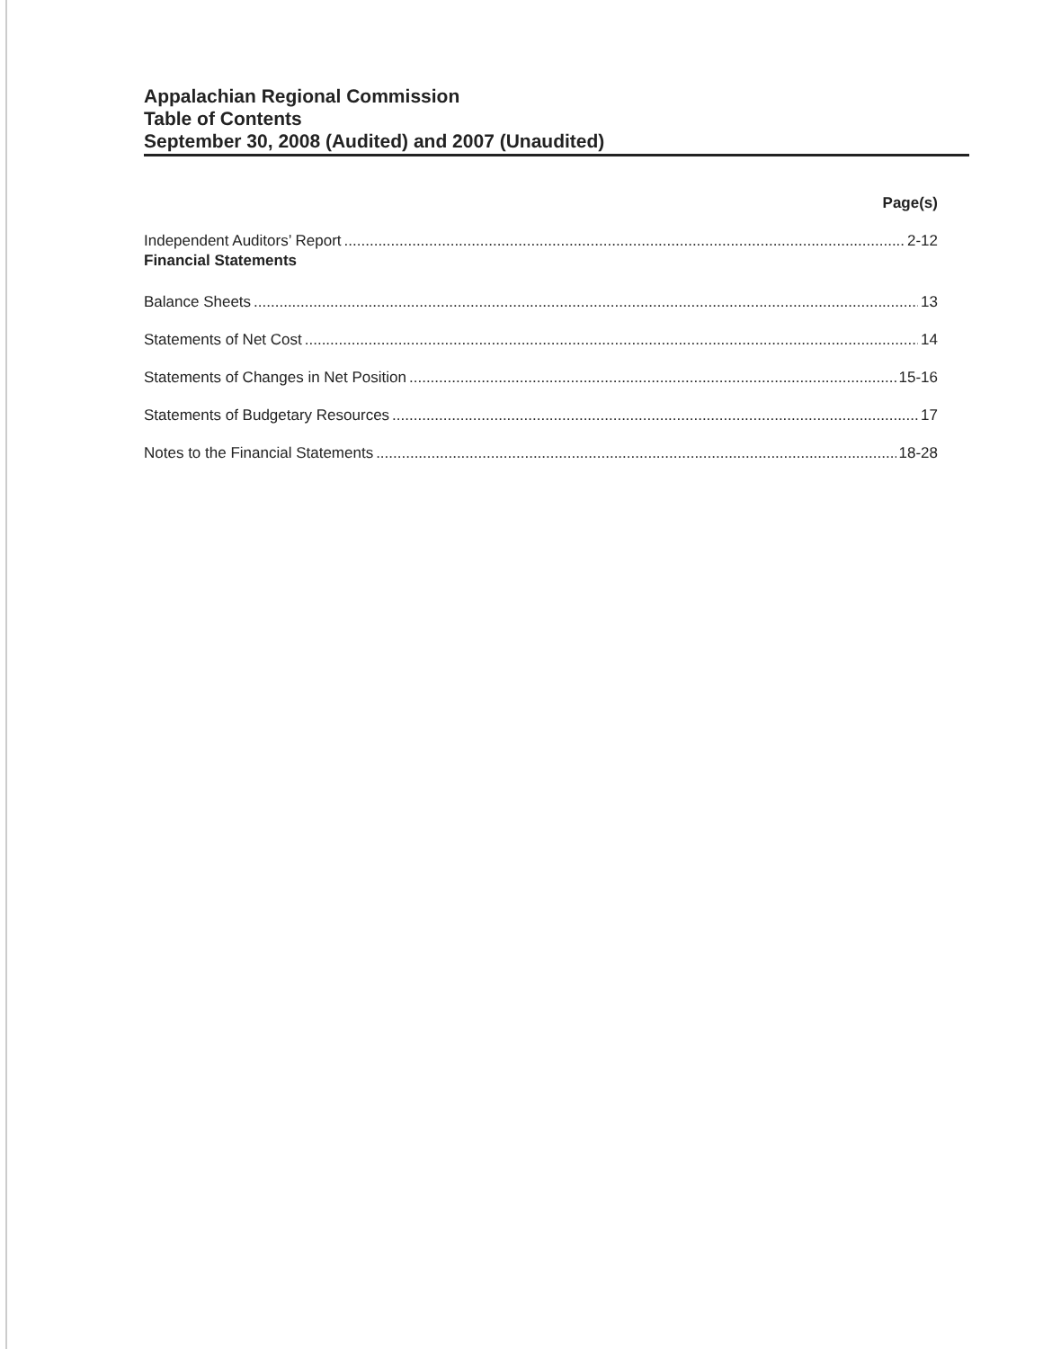Appalachian Regional Commission
Table of Contents
September 30, 2008 (Audited) and 2007 (Unaudited)
Page(s)
Independent Auditors’ Report 2-12
Financial Statements
Balance Sheets 13
Statements of Net Cost 14
Statements of Changes in Net Position 15-16
Statements of Budgetary Resources 17
Notes to the Financial Statements 18-28